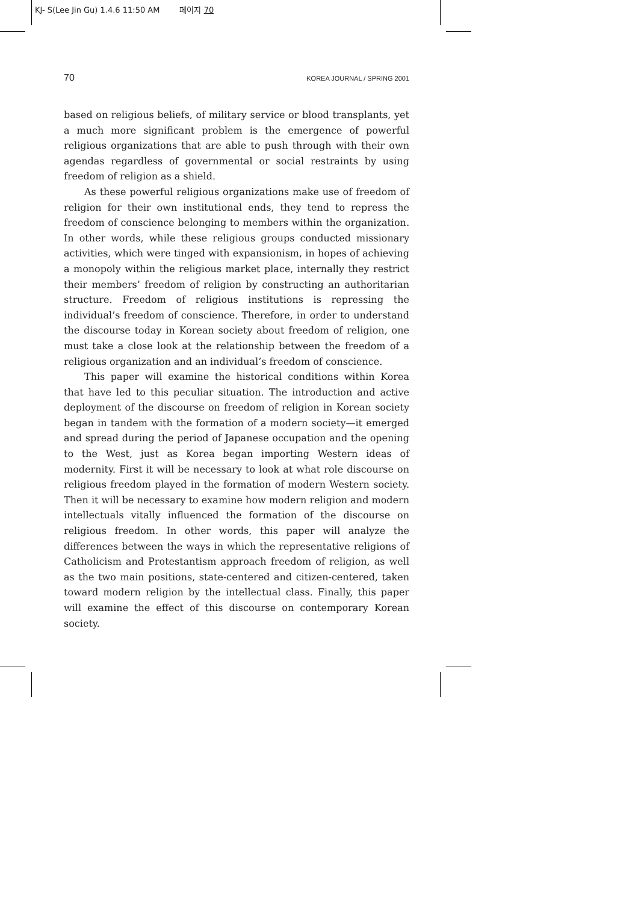KJ- S(Lee Jin Gu) 1.4.6 11:50 AM 페이지 70
70 KOREA JOURNAL / SPRING 2001
based on religious beliefs, of military service or blood transplants, yet a much more significant problem is the emergence of powerful religious organizations that are able to push through with their own agendas regardless of governmental or social restraints by using freedom of religion as a shield.
As these powerful religious organizations make use of freedom of religion for their own institutional ends, they tend to repress the freedom of conscience belonging to members within the organization. In other words, while these religious groups conducted missionary activities, which were tinged with expansionism, in hopes of achieving a monopoly within the religious market place, internally they restrict their members’ freedom of religion by constructing an authoritarian structure. Freedom of religious institutions is repressing the individual’s freedom of conscience. Therefore, in order to understand the discourse today in Korean society about freedom of religion, one must take a close look at the relationship between the freedom of a religious organization and an individual’s freedom of conscience.
This paper will examine the historical conditions within Korea that have led to this peculiar situation. The introduction and active deployment of the discourse on freedom of religion in Korean society began in tandem with the formation of a modern society—it emerged and spread during the period of Japanese occupation and the opening to the West, just as Korea began importing Western ideas of modernity. First it will be necessary to look at what role discourse on religious freedom played in the formation of modern Western society. Then it will be necessary to examine how modern religion and modern intellectuals vitally influenced the formation of the discourse on religious freedom. In other words, this paper will analyze the differences between the ways in which the representative religions of Catholicism and Protestantism approach freedom of religion, as well as the two main positions, state-centered and citizen-centered, taken toward modern religion by the intellectual class. Finally, this paper will examine the effect of this discourse on contemporary Korean society.